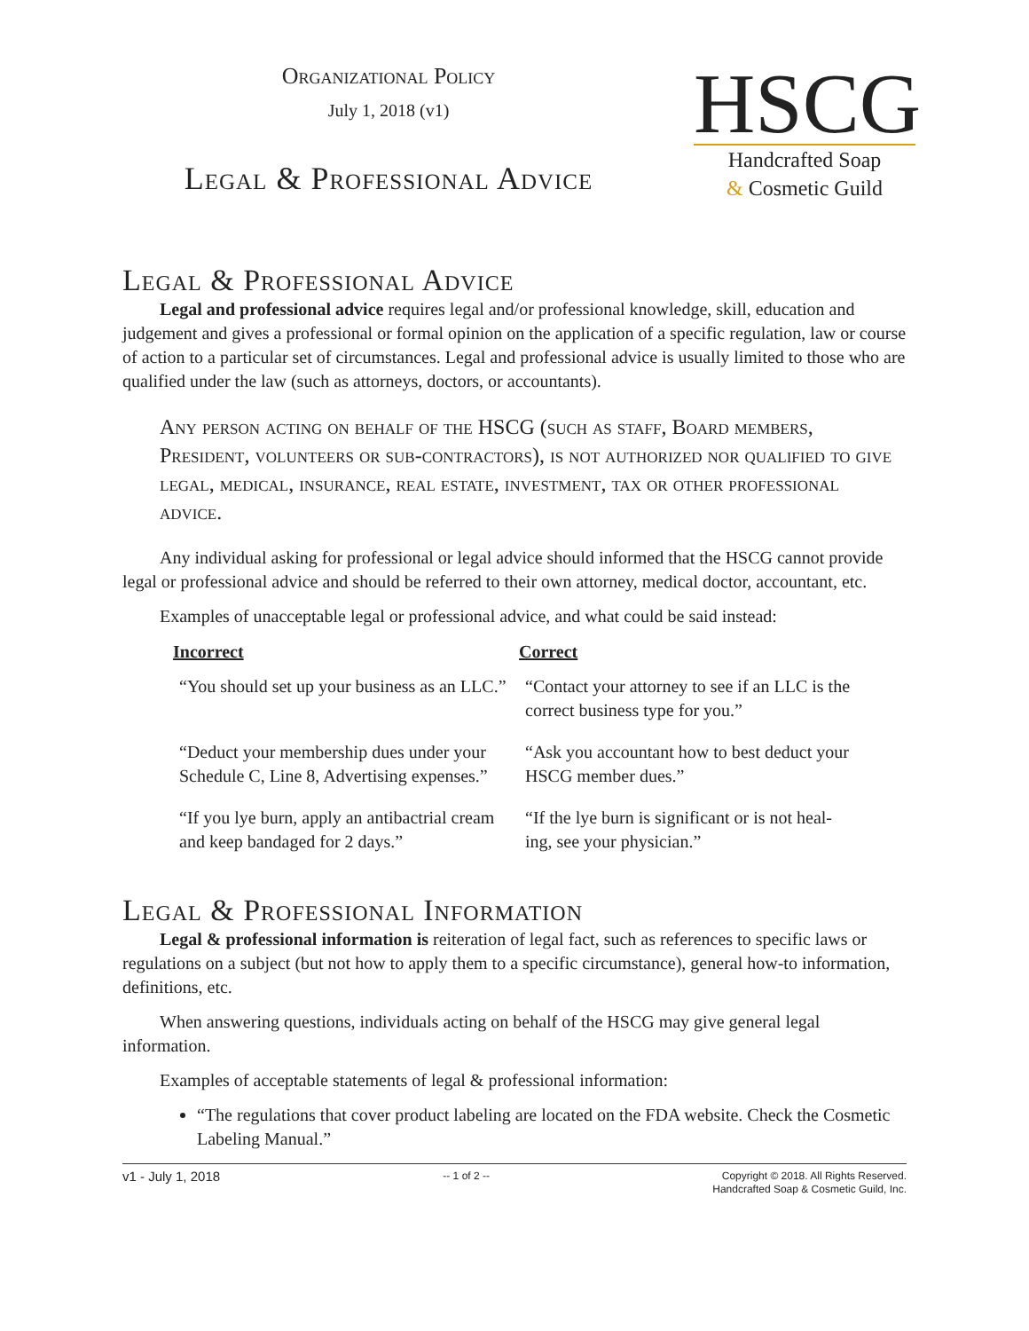Organizational Policy
July 1, 2018 (v1)
Legal & Professional Advice
HSCG
Handcrafted Soap
& Cosmetic Guild
Legal & Professional Advice
Legal and professional advice requires legal and/or professional knowledge, skill, education and judgement and gives a professional or formal opinion on the application of a specific regulation, law or course of action to a particular set of circumstances. Legal and professional advice is usually limited to those who are qualified under the law (such as attorneys, doctors, or accountants).
Any person acting on behalf of the HSCG (such as staff, Board members, President, volunteers or sub-contractors), is not authorized nor qualified to give legal, medical, insurance, real estate, investment, tax or other professional advice.
Any individual asking for professional or legal advice should informed that the HSCG cannot provide legal or professional advice and should be referred to their own attorney, medical doctor, accountant, etc.
Examples of unacceptable legal or professional advice, and what could be said instead:
| Incorrect | Correct |
| --- | --- |
| “You should set up your business as an LLC.” | “Contact your attorney to see if an LLC is the correct business type for you.” |
| “Deduct your membership dues under your Schedule C, Line 8, Advertising expenses.” | “Ask you accountant how to best deduct your HSCG member dues.” |
| “If you lye burn, apply an antibactrial cream and keep bandaged for 2 days.” | “If the lye burn is significant or is not heal-ing, see your physician.” |
Legal & Professional Information
Legal & professional information is reiteration of legal fact, such as references to specific laws or regulations on a subject (but not how to apply them to a specific circumstance), general how-to information, definitions, etc.
When answering questions, individuals acting on behalf of the HSCG may give general legal information.
Examples of acceptable statements of legal & professional information:
“The regulations that cover product labeling are located on the FDA website. Check the Cosmetic Labeling Manual.”
v1 - July 1, 2018
-- 1 of 2 -- Copyright © 2018. All Rights Reserved.
Handcrafted Soap & Cosmetic Guild, Inc.